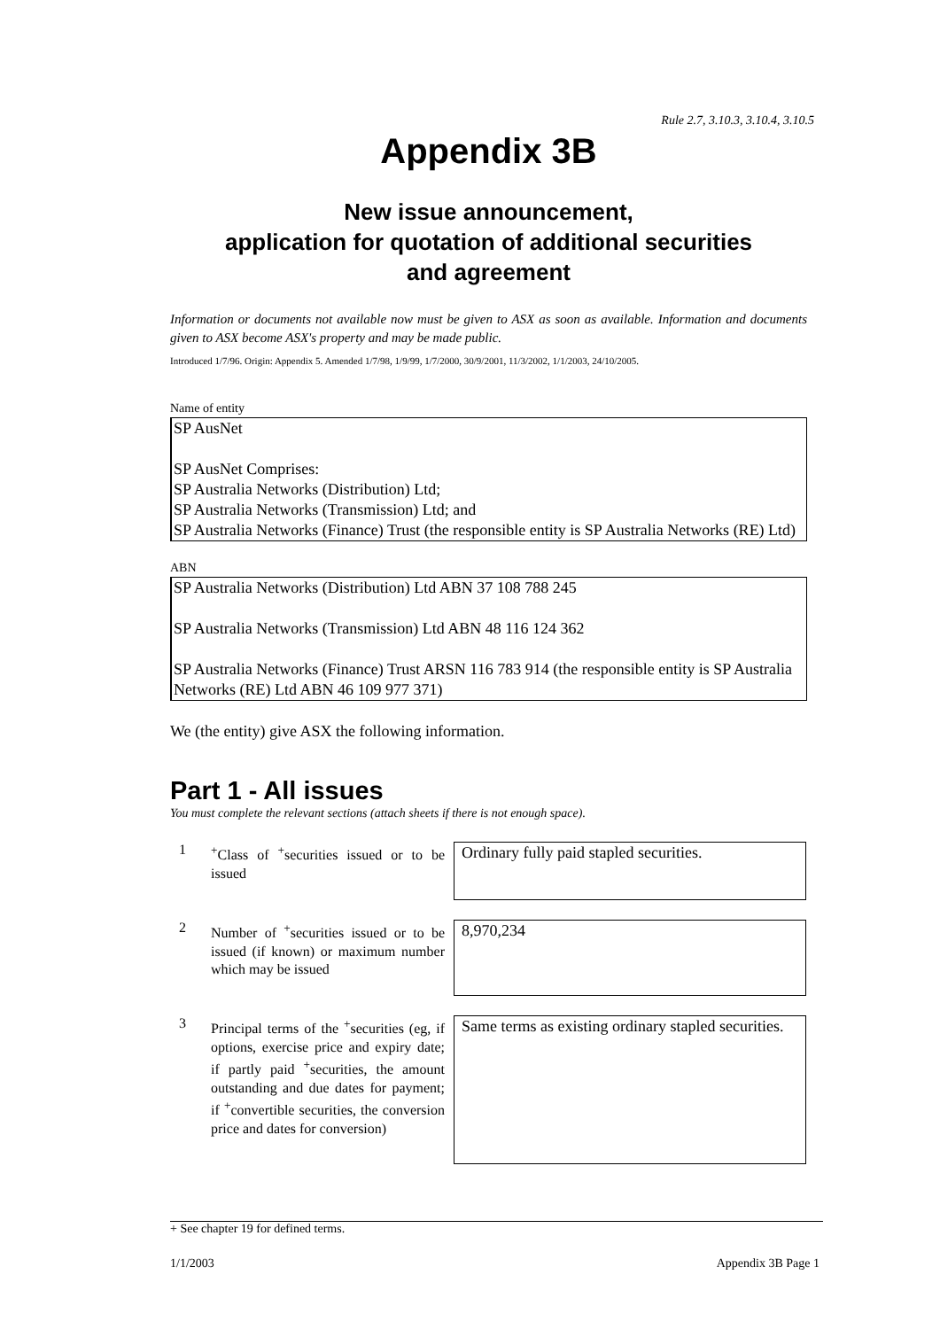Rule 2.7, 3.10.3, 3.10.4, 3.10.5
Appendix 3B
New issue announcement,
application for quotation of additional securities
and agreement
Information or documents not available now must be given to ASX as soon as available. Information and documents given to ASX become ASX's property and may be made public.
Introduced 1/7/96. Origin: Appendix 5. Amended 1/7/98, 1/9/99, 1/7/2000, 30/9/2001, 11/3/2002, 1/1/2003, 24/10/2005.
Name of entity
SP AusNet
SP AusNet Comprises:
SP Australia Networks (Distribution) Ltd;
SP Australia Networks (Transmission) Ltd; and
SP Australia Networks (Finance) Trust (the responsible entity is SP Australia Networks (RE) Ltd)
ABN
SP Australia Networks (Distribution) Ltd ABN 37 108 788 245
SP Australia Networks (Transmission) Ltd ABN 48 116 124 362
SP Australia Networks (Finance) Trust ARSN 116 783 914 (the responsible entity is SP Australia Networks (RE) Ltd ABN 46 109 977 371)
We (the entity) give ASX the following information.
Part 1 - All issues
You must complete the relevant sections (attach sheets if there is not enough space).
1
<sup>+</sup>Class of <sup>+</sup>securities issued or to be issued
Ordinary fully paid stapled securities.
2
Number of <sup>+</sup>securities issued or to be issued (if known) or maximum number which may be issued
8,970,234
3
Principal terms of the <sup>+</sup>securities (eg, if options, exercise price and expiry date; if partly paid <sup>+</sup>securities, the amount outstanding and due dates for payment; if <sup>+</sup>convertible securities, the conversion price and dates for conversion)
Same terms as existing ordinary stapled securities.
+ See chapter 19 for defined terms.
1/1/2003 Appendix 3B Page 1